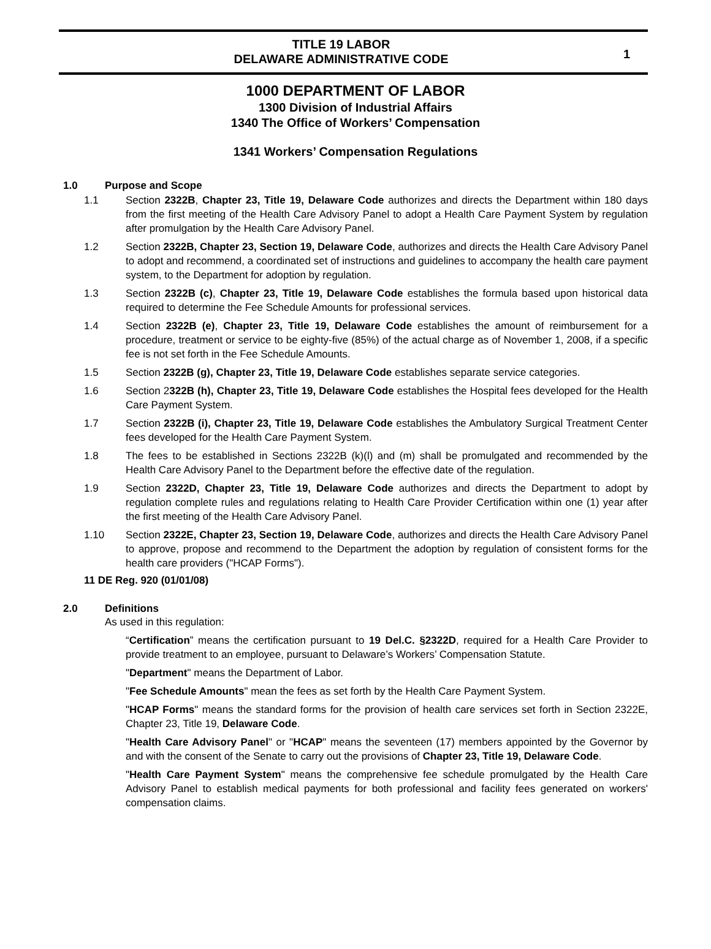TITLE 19 LABOR
DELAWARE ADMINISTRATIVE CODE
1
1000 DEPARTMENT OF LABOR
1300 Division of Industrial Affairs
1340 The Office of Workers’ Compensation
1341 Workers’ Compensation Regulations
1.0 Purpose and Scope
1.1 Section 2322B, Chapter 23, Title 19, Delaware Code authorizes and directs the Department within 180 days from the first meeting of the Health Care Advisory Panel to adopt a Health Care Payment System by regulation after promulgation by the Health Care Advisory Panel.
1.2 Section 2322B, Chapter 23, Section 19, Delaware Code, authorizes and directs the Health Care Advisory Panel to adopt and recommend, a coordinated set of instructions and guidelines to accompany the health care payment system, to the Department for adoption by regulation.
1.3 Section 2322B (c), Chapter 23, Title 19, Delaware Code establishes the formula based upon historical data required to determine the Fee Schedule Amounts for professional services.
1.4 Section 2322B (e), Chapter 23, Title 19, Delaware Code establishes the amount of reimbursement for a procedure, treatment or service to be eighty-five (85%) of the actual charge as of November 1, 2008, if a specific fee is not set forth in the Fee Schedule Amounts.
1.5 Section 2322B (g), Chapter 23, Title 19, Delaware Code establishes separate service categories.
1.6 Section 2322B (h), Chapter 23, Title 19, Delaware Code establishes the Hospital fees developed for the Health Care Payment System.
1.7 Section 2322B (i), Chapter 23, Title 19, Delaware Code establishes the Ambulatory Surgical Treatment Center fees developed for the Health Care Payment System.
1.8 The fees to be established in Sections 2322B (k)(l) and (m) shall be promulgated and recommended by the Health Care Advisory Panel to the Department before the effective date of the regulation.
1.9 Section 2322D, Chapter 23, Title 19, Delaware Code authorizes and directs the Department to adopt by regulation complete rules and regulations relating to Health Care Provider Certification within one (1) year after the first meeting of the Health Care Advisory Panel.
1.10 Section 2322E, Chapter 23, Section 19, Delaware Code, authorizes and directs the Health Care Advisory Panel to approve, propose and recommend to the Department the adoption by regulation of consistent forms for the health care providers ("HCAP Forms").
11 DE Reg. 920 (01/01/08)
2.0 Definitions
As used in this regulation:
“Certification” means the certification pursuant to 19 Del.C. §2322D, required for a Health Care Provider to provide treatment to an employee, pursuant to Delaware’s Workers’ Compensation Statute.
"Department" means the Department of Labor.
"Fee Schedule Amounts" mean the fees as set forth by the Health Care Payment System.
"HCAP Forms" means the standard forms for the provision of health care services set forth in Section 2322E, Chapter 23, Title 19, Delaware Code.
"Health Care Advisory Panel" or "HCAP" means the seventeen (17) members appointed by the Governor by and with the consent of the Senate to carry out the provisions of Chapter 23, Title 19, Delaware Code.
"Health Care Payment System" means the comprehensive fee schedule promulgated by the Health Care Advisory Panel to establish medical payments for both professional and facility fees generated on workers' compensation claims.